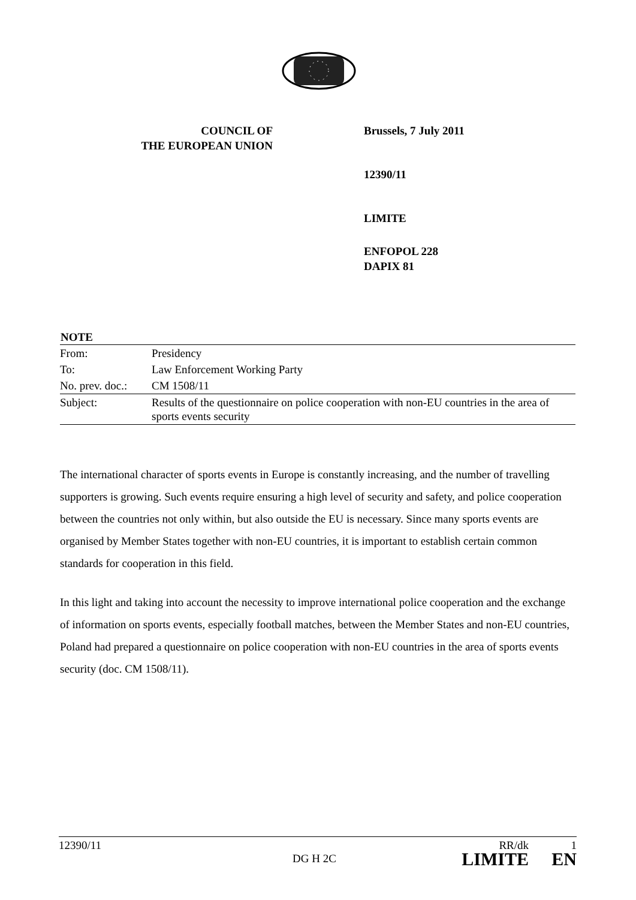COUNCIL OF
THE EUROPEAN UNION
Brussels, 7 July 2011
12390/11
LIMITE
ENFOPOL 228
DAPIX 81
| NOTE | |
| --- | --- |
| From: | Presidency |
| To: | Law Enforcement Working Party |
| No. prev. doc.: | CM 1508/11 |
| Subject: | Results of the questionnaire on police cooperation with non-EU countries in the area of sports events security |
The international character of sports events in Europe is constantly increasing, and the number of travelling supporters is growing. Such events require ensuring a high level of security and safety, and police cooperation between the countries not only within, but also outside the EU is necessary. Since many sports events are organised by Member States together with non-EU countries, it is important to establish certain common standards for cooperation in this field.
In this light and taking into account the necessity to improve international police cooperation and the exchange of information on sports events, especially football matches, between the Member States and non-EU countries, Poland had prepared a questionnaire on police cooperation with non-EU countries in the area of sports events security (doc. CM 1508/11).
| 12390/11 | DG H 2C | RR/dk LIMITE | 1 EN |